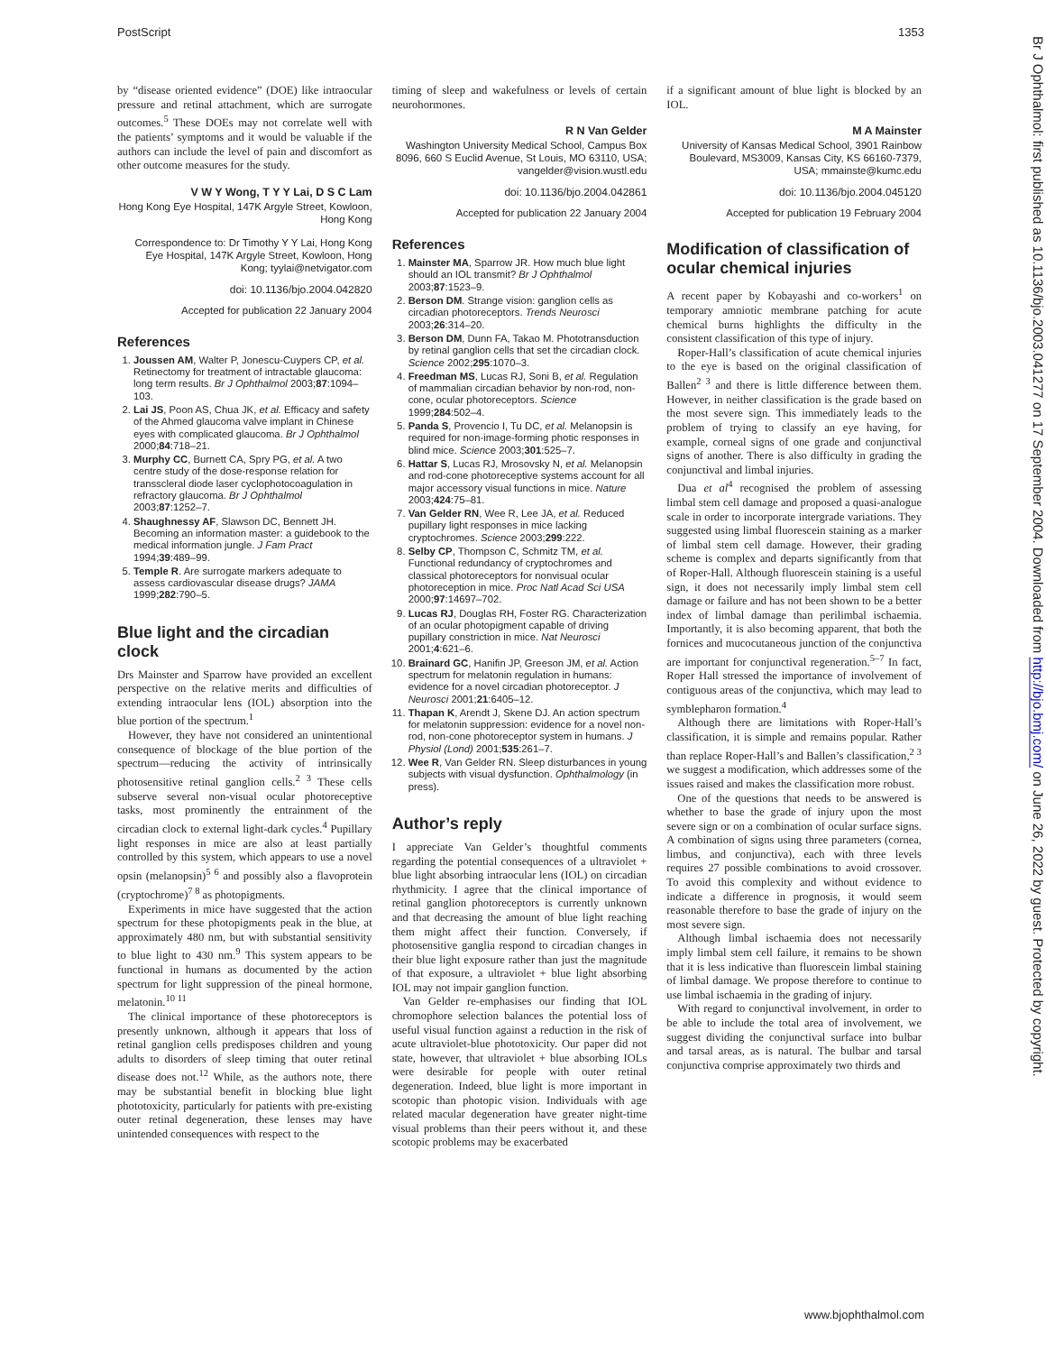PostScript 1353
by “disease oriented evidence” (DOE) like intraocular pressure and retinal attachment, which are surrogate outcomes.<sup>5</sup> These DOEs may not correlate well with the patients’ symptoms and it would be valuable if the authors can include the level of pain and discomfort as other outcome measures for the study.
V W Y Wong, T Y Y Lai, D S C Lam
Hong Kong Eye Hospital, 147K Argyle Street, Kowloon, Hong Kong
Correspondence to: Dr Timothy Y Y Lai, Hong Kong Eye Hospital, 147K Argyle Street, Kowloon, Hong Kong; tyylai@netvigator.com
doi: 10.1136/bjo.2004.042820
Accepted for publication 22 January 2004
References
1. Joussen AM, Walter P, Jonescu-Cuypers CP, et al. Retinectomy for treatment of intractable glaucoma: long term results. Br J Ophthalmol 2003;87:1094–103.
2. Lai JS, Poon AS, Chua JK, et al. Efficacy and safety of the Ahmed glaucoma valve implant in Chinese eyes with complicated glaucoma. Br J Ophthalmol 2000;84:718–21.
3. Murphy CC, Burnett CA, Spry PG, et al. A two centre study of the dose-response relation for transscleral diode laser cyclophotocoagulation in refractory glaucoma. Br J Ophthalmol 2003;87:1252–7.
4. Shaughnessy AF, Slawson DC, Bennett JH. Becoming an information master: a guidebook to the medical information jungle. J Fam Pract 1994;39:489–99.
5. Temple R. Are surrogate markers adequate to assess cardiovascular disease drugs? JAMA 1999;282:790–5.
Blue light and the circadian clock
Drs Mainster and Sparrow have provided an excellent perspective on the relative merits and difficulties of extending intraocular lens (IOL) absorption into the blue portion of the spectrum.<sup>1</sup>
However, they have not considered an unintentional consequence of blockage of the blue portion of the spectrum—reducing the activity of intrinsically photosensitive retinal ganglion cells.<sup>2 3</sup> These cells subserve several non-visual ocular photoreceptive tasks, most prominently the entrainment of the circadian clock to external light-dark cycles.<sup>4</sup> Pupillary light responses in mice are also at least partially controlled by this system, which appears to use a novel opsin (melanopsin)<sup>5 6</sup> and possibly also a flavoprotein (cryptochrome)<sup>7 8</sup> as photopigments.
Experiments in mice have suggested that the action spectrum for these photopigments peak in the blue, at approximately 480 nm, but with substantial sensitivity to blue light to 430 nm.<sup>9</sup> This system appears to be functional in humans as documented by the action spectrum for light suppression of the pineal hormone, melatonin.<sup>10 11</sup>
The clinical importance of these photoreceptors is presently unknown, although it appears that loss of retinal ganglion cells predisposes children and young adults to disorders of sleep timing that outer retinal disease does not.<sup>12</sup> While, as the authors note, there may be substantial benefit in blocking blue light phototoxicity, particularly for patients with pre-existing outer retinal degeneration, these lenses may have unintended consequences with respect to the
timing of sleep and wakefulness or levels of certain neurohormones.
R N Van Gelder
Washington University Medical School, Campus Box 8096, 660 S Euclid Avenue, St Louis, MO 63110, USA; vangelder@vision.wustl.edu
doi: 10.1136/bjo.2004.042861
Accepted for publication 22 January 2004
References
1. Mainster MA, Sparrow JR. How much blue light should an IOL transmit? Br J Ophthalmol 2003;87:1523–9.
2. Berson DM. Strange vision: ganglion cells as circadian photoreceptors. Trends Neurosci 2003;26:314–20.
3. Berson DM, Dunn FA, Takao M. Phototransduction by retinal ganglion cells that set the circadian clock. Science 2002;295:1070–3.
4. Freedman MS, Lucas RJ, Soni B, et al. Regulation of mammalian circadian behavior by non-rod, non-cone, ocular photoreceptors. Science 1999;284:502–4.
5. Panda S, Provencio I, Tu DC, et al. Melanopsin is required for non-image-forming photic responses in blind mice. Science 2003;301:525–7.
6. Hattar S, Lucas RJ, Mrosovsky N, et al. Melanopsin and rod-cone photoreceptive systems account for all major accessory visual functions in mice. Nature 2003;424:75–81.
7. Van Gelder RN, Wee R, Lee JA, et al. Reduced pupillary light responses in mice lacking cryptochromes. Science 2003;299:222.
8. Selby CP, Thompson C, Schmitz TM, et al. Functional redundancy of cryptochromes and classical photoreceptors for nonvisual ocular photoreception in mice. Proc Natl Acad Sci USA 2000;97:14697–702.
9. Lucas RJ, Douglas RH, Foster RG. Characterization of an ocular photopigment capable of driving pupillary constriction in mice. Nat Neurosci 2001;4:621–6.
10. Brainard GC, Hanifin JP, Greeson JM, et al. Action spectrum for melatonin regulation in humans: evidence for a novel circadian photoreceptor. J Neurosci 2001;21:6405–12.
11. Thapan K, Arendt J, Skene DJ. An action spectrum for melatonin suppression: evidence for a novel non-rod, non-cone photoreceptor system in humans. J Physiol (Lond) 2001;535:261–7.
12. Wee R, Van Gelder RN. Sleep disturbances in young subjects with visual dysfunction. Ophthalmology (in press).
Author’s reply
I appreciate Van Gelder’s thoughtful comments regarding the potential consequences of a ultraviolet + blue light absorbing intraocular lens (IOL) on circadian rhythmicity. I agree that the clinical importance of retinal ganglion photoreceptors is currently unknown and that decreasing the amount of blue light reaching them might affect their function. Conversely, if photosensitive ganglia respond to circadian changes in their blue light exposure rather than just the magnitude of that exposure, a ultraviolet + blue light absorbing IOL may not impair ganglion function.
Van Gelder re-emphasises our finding that IOL chromophore selection balances the potential loss of useful visual function against a reduction in the risk of acute ultraviolet-blue phototoxicity. Our paper did not state, however, that ultraviolet + blue absorbing IOLs were desirable for people with outer retinal degeneration. Indeed, blue light is more important in scotopic than photopic vision. Individuals with age related macular degeneration have greater night-time visual problems than their peers without it, and these scotopic problems may be exacerbated
if a significant amount of blue light is blocked by an IOL.
M A Mainster
University of Kansas Medical School, 3901 Rainbow Boulevard, MS3009, Kansas City, KS 66160-7379, USA; mmainste@kumc.edu
doi: 10.1136/bjo.2004.045120
Accepted for publication 19 February 2004
Modification of classification of ocular chemical injuries
A recent paper by Kobayashi and co-workers<sup>1</sup> on temporary amniotic membrane patching for acute chemical burns highlights the difficulty in the consistent classification of this type of injury.
Roper-Hall’s classification of acute chemical injuries to the eye is based on the original classification of Ballen<sup>2 3</sup> and there is little difference between them. However, in neither classification is the grade based on the most severe sign. This immediately leads to the problem of trying to classify an eye having, for example, corneal signs of one grade and conjunctival signs of another. There is also difficulty in grading the conjunctival and limbal injuries.
Dua et al<sup>4</sup> recognised the problem of assessing limbal stem cell damage and proposed a quasi-analogue scale in order to incorporate intergrade variations. They suggested using limbal fluorescein staining as a marker of limbal stem cell damage. However, their grading scheme is complex and departs significantly from that of Roper-Hall. Although fluorescein staining is a useful sign, it does not necessarily imply limbal stem cell damage or failure and has not been shown to be a better index of limbal damage than perilimbal ischaemia. Importantly, it is also becoming apparent, that both the fornices and mucocutaneous junction of the conjunctiva are important for conjunctival regeneration.<sup>5–7</sup> In fact, Roper Hall stressed the importance of involvement of contiguous areas of the conjunctiva, which may lead to symblepharon formation.<sup>4</sup>
Although there are limitations with Roper-Hall’s classification, it is simple and remains popular. Rather than replace Roper-Hall’s and Ballen’s classification,<sup>2 3</sup> we suggest a modification, which addresses some of the issues raised and makes the classification more robust.
One of the questions that needs to be answered is whether to base the grade of injury upon the most severe sign or on a combination of ocular surface signs. A combination of signs using three parameters (cornea, limbus, and conjunctiva), each with three levels requires 27 possible combinations to avoid crossover. To avoid this complexity and without evidence to indicate a difference in prognosis, it would seem reasonable therefore to base the grade of injury on the most severe sign.
Although limbal ischaemia does not necessarily imply limbal stem cell failure, it remains to be shown that it is less indicative than fluorescein limbal staining of limbal damage. We propose therefore to continue to use limbal ischaemia in the grading of injury.
With regard to conjunctival involvement, in order to be able to include the total area of involvement, we suggest dividing the conjunctival surface into bulbar and tarsal areas, as is natural. The bulbar and tarsal conjunctiva comprise approximately two thirds and
Br J Ophthalmol: first published as 10.1136/bjo.2003.041277 on 17 September 2004. Downloaded from http://bjo.bmj.com/ on June 26, 2022 by guest. Protected by copyright.
www.bjophthalmol.com